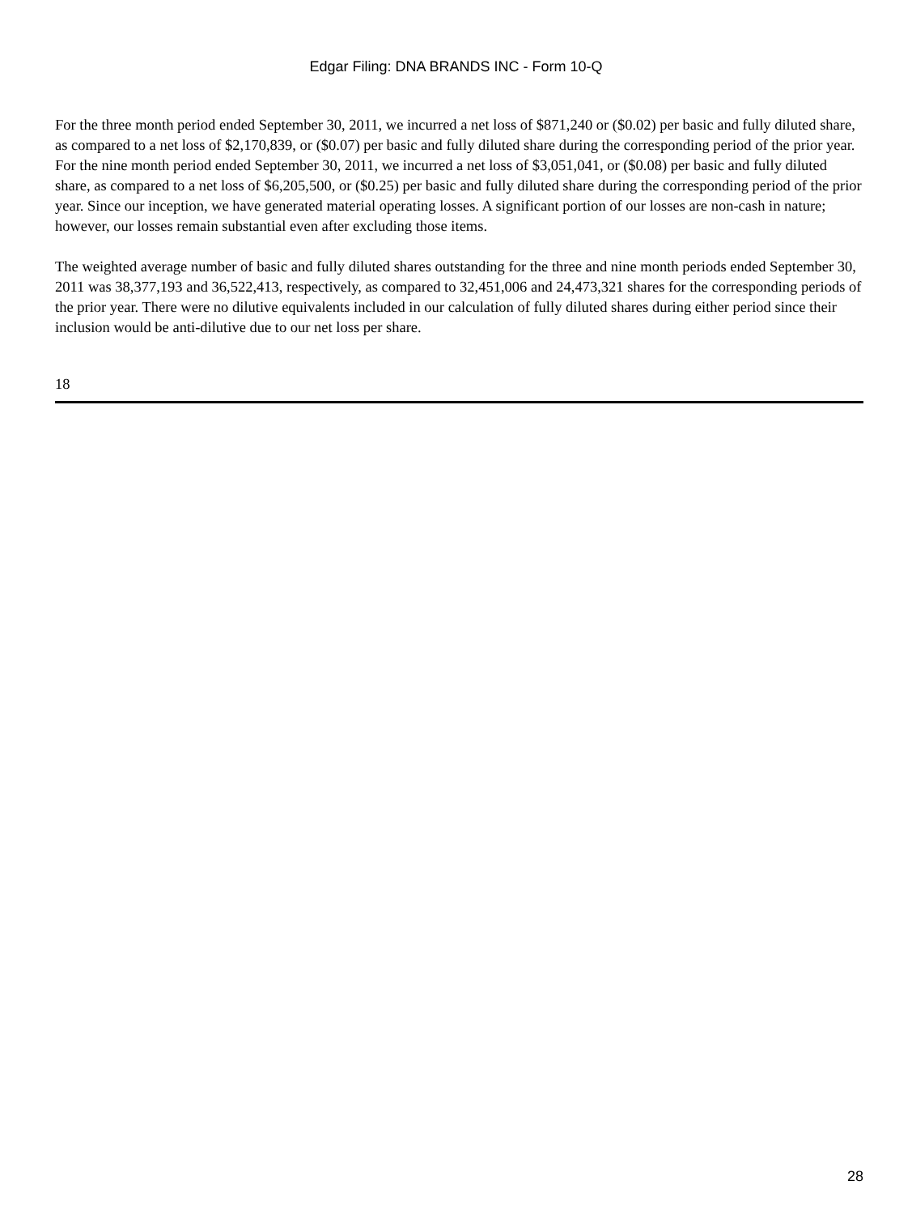Edgar Filing: DNA BRANDS INC - Form 10-Q
For the three month period ended September 30, 2011, we incurred a net loss of $871,240 or ($0.02) per basic and fully diluted share, as compared to a net loss of $2,170,839, or ($0.07) per basic and fully diluted share during the corresponding period of the prior year. For the nine month period ended September 30, 2011, we incurred a net loss of $3,051,041, or ($0.08) per basic and fully diluted share, as compared to a net loss of $6,205,500, or ($0.25) per basic and fully diluted share during the corresponding period of the prior year. Since our inception, we have generated material operating losses. A significant portion of our losses are non-cash in nature; however, our losses remain substantial even after excluding those items.
The weighted average number of basic and fully diluted shares outstanding for the three and nine month periods ended September 30, 2011 was 38,377,193 and 36,522,413, respectively, as compared to 32,451,006 and 24,473,321 shares for the corresponding periods of the prior year. There were no dilutive equivalents included in our calculation of fully diluted shares during either period since their inclusion would be anti-dilutive due to our net loss per share.
18
28